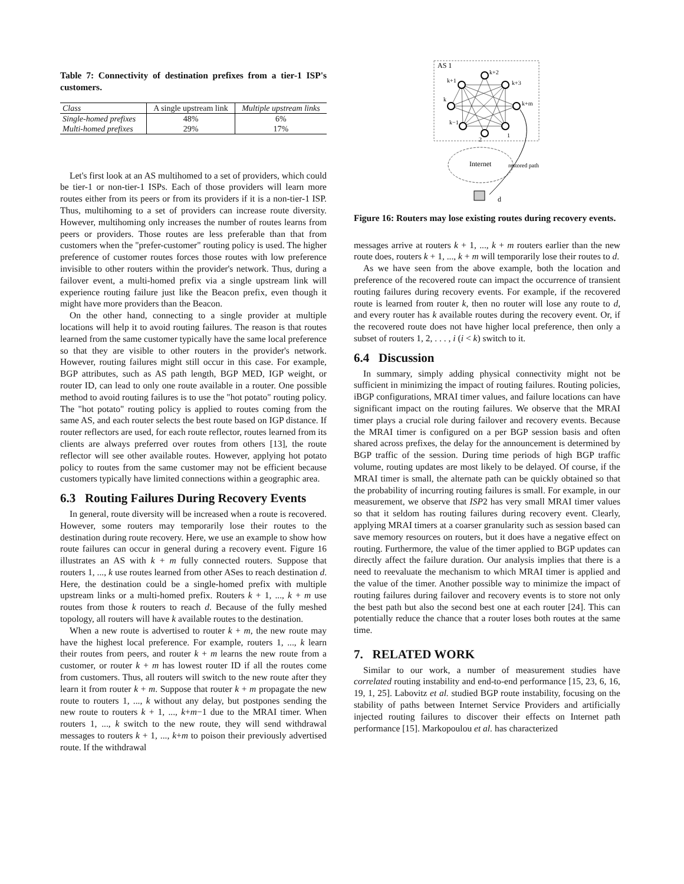Table 7: Connectivity of destination prefixes from a tier-1 ISP's customers.
| Class | A single upstream link | Multiple upstream links |
| --- | --- | --- |
| Single-homed prefixes | 48% | 6% |
| Multi-homed prefixes | 29% | 17% |
Let's first look at an AS multihomed to a set of providers, which could be tier-1 or non-tier-1 ISPs. Each of those providers will learn more routes either from its peers or from its providers if it is a non-tier-1 ISP. Thus, multihoming to a set of providers can increase route diversity. However, multihoming only increases the number of routes learns from peers or providers. Those routes are less preferable than that from customers when the "prefer-customer" routing policy is used. The higher preference of customer routes forces those routes with low preference invisible to other routers within the provider's network. Thus, during a failover event, a multi-homed prefix via a single upstream link will experience routing failure just like the Beacon prefix, even though it might have more providers than the Beacon.
On the other hand, connecting to a single provider at multiple locations will help it to avoid routing failures. The reason is that routes learned from the same customer typically have the same local preference so that they are visible to other routers in the provider's network. However, routing failures might still occur in this case. For example, BGP attributes, such as AS path length, BGP MED, IGP weight, or router ID, can lead to only one route available in a router. One possible method to avoid routing failures is to use the "hot potato" routing policy. The "hot potato" routing policy is applied to routes coming from the same AS, and each router selects the best route based on IGP distance. If router reflectors are used, for each route reflector, routes learned from its clients are always preferred over routes from others [13], the route reflector will see other available routes. However, applying hot potato policy to routes from the same customer may not be efficient because customers typically have limited connections within a geographic area.
6.3 Routing Failures During Recovery Events
In general, route diversity will be increased when a route is recovered. However, some routers may temporarily lose their routes to the destination during route recovery. Here, we use an example to show how route failures can occur in general during a recovery event. Figure 16 illustrates an AS with k + m fully connected routers. Suppose that routers 1, ..., k use routes learned from other ASes to reach destination d. Here, the destination could be a single-homed prefix with multiple upstream links or a multi-homed prefix. Routers k + 1, ..., k + m use routes from those k routers to reach d. Because of the fully meshed topology, all routers will have k available routes to the destination.
When a new route is advertised to router k + m, the new route may have the highest local preference. For example, routers 1, ..., k learn their routes from peers, and router k + m learns the new route from a customer, or router k + m has lowest router ID if all the routes come from customers. Thus, all routers will switch to the new route after they learn it from router k + m. Suppose that router k + m propagate the new route to routers 1, ..., k without any delay, but postpones sending the new route to routers k + 1, ..., k+m−1 due to the MRAI timer. When routers 1, ..., k switch to the new route, they will send withdrawal messages to routers k + 1, ..., k+m to poison their previously advertised route. If the withdrawal
AS 1
k+2
k+1
k+3
k
k+m
k−1
2
1
Internet
restored path
d
Figure 16: Routers may lose existing routes during recovery events.
messages arrive at routers k + 1, ..., k + m routers earlier than the new route does, routers k + 1, ..., k + m will temporarily lose their routes to d.
As we have seen from the above example, both the location and preference of the recovered route can impact the occurrence of transient routing failures during recovery events. For example, if the recovered route is learned from router k, then no router will lose any route to d, and every router has k available routes during the recovery event. Or, if the recovered route does not have higher local preference, then only a subset of routers 1, 2, . . . , i (i < k) switch to it.
6.4 Discussion
In summary, simply adding physical connectivity might not be sufficient in minimizing the impact of routing failures. Routing policies, iBGP configurations, MRAI timer values, and failure locations can have significant impact on the routing failures. We observe that the MRAI timer plays a crucial role during failover and recovery events. Because the MRAI timer is configured on a per BGP session basis and often shared across prefixes, the delay for the announcement is determined by BGP traffic of the session. During time periods of high BGP traffic volume, routing updates are most likely to be delayed. Of course, if the MRAI timer is small, the alternate path can be quickly obtained so that the probability of incurring routing failures is small. For example, in our measurement, we observe that ISP2 has very small MRAI timer values so that it seldom has routing failures during recovery event. Clearly, applying MRAI timers at a coarser granularity such as session based can save memory resources on routers, but it does have a negative effect on routing. Furthermore, the value of the timer applied to BGP updates can directly affect the failure duration. Our analysis implies that there is a need to reevaluate the mechanism to which MRAI timer is applied and the value of the timer. Another possible way to minimize the impact of routing failures during failover and recovery events is to store not only the best path but also the second best one at each router [24]. This can potentially reduce the chance that a router loses both routes at the same time.
7. RELATED WORK
Similar to our work, a number of measurement studies have correlated routing instability and end-to-end performance [15, 23, 6, 16, 19, 1, 25]. Labovitz et al. studied BGP route instability, focusing on the stability of paths between Internet Service Providers and artificially injected routing failures to discover their effects on Internet path performance [15]. Markopoulou et al. has characterized